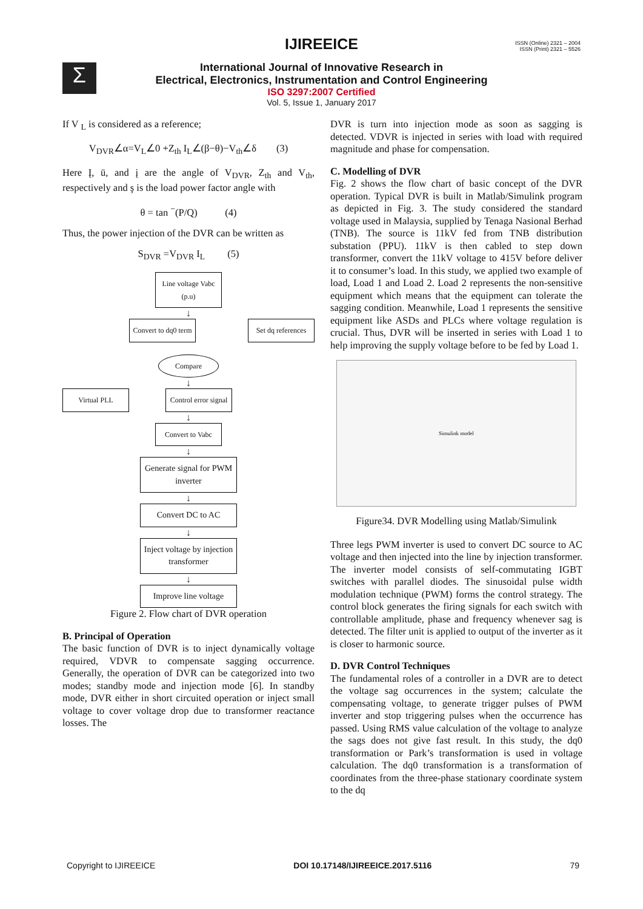Σ
IJIREEICE
ISSN (Online) 2321 – 2004
ISSN (Print) 2321 – 5526
International Journal of Innovative Research in
Electrical, Electronics, Instrumentation and Control Engineering
ISO 3297:2007 Certified
Vol. 5, Issue 1, January 2017
If V <sub>L</sub> is considered as a reference;
V<sub>DVR</sub>∠α=V<sub>L</sub>∠0 +Z<sub>th</sub> I<sub>L</sub>∠(β−θ)−V<sub>th</sub>∠δ (3)
Here Į, ü, and į are the angle of V<sub>DVR</sub>, Z<sub>th</sub> and V<sub>th</sub>, respectively and ş is the load power factor angle with
θ = tan <sup>−</sup>(P/Q) (4)
Thus, the power injection of the DVR can be written as
S<sub>DVR</sub> =V<sub>DVR</sub> I<sub>L</sub> (5)
Line voltage Vabc (p.u)
↓
Convert to dq0 term
Set dq references
Compare
↓
Virtual PLL Control error signal
↓
Convert to Vabc
↓
Generate signal for PWM inverter
↓
Convert DC to AC
↓
Inject voltage by injection transformer
↓
Improve line voltage
Figure 2. Flow chart of DVR operation
B. Principal of Operation
The basic function of DVR is to inject dynamically voltage required, VDVR to compensate sagging occurrence. Generally, the operation of DVR can be categorized into two modes; standby mode and injection mode [6]. In standby mode, DVR either in short circuited operation or inject small voltage to cover voltage drop due to transformer reactance losses. The
DVR is turn into injection mode as soon as sagging is detected. VDVR is injected in series with load with required magnitude and phase for compensation.
C. Modelling of DVR
Fig. 2 shows the flow chart of basic concept of the DVR operation. Typical DVR is built in Matlab/Simulink program as depicted in Fig. 3. The study considered the standard voltage used in Malaysia, supplied by Tenaga Nasional Berhad (TNB). The source is 11kV fed from TNB distribution substation (PPU). 11kV is then cabled to step down transformer, convert the 11kV voltage to 415V before deliver it to consumer’s load. In this study, we applied two example of load, Load 1 and Load 2. Load 2 represents the non-sensitive equipment which means that the equipment can tolerate the sagging condition. Meanwhile, Load 1 represents the sensitive equipment like ASDs and PLCs where voltage regulation is crucial. Thus, DVR will be inserted in series with Load 1 to help improving the supply voltage before to be fed by Load 1.
Simulink model
Figure34. DVR Modelling using Matlab/Simulink
Three legs PWM inverter is used to convert DC source to AC voltage and then injected into the line by injection transformer. The inverter model consists of self-commutating IGBT switches with parallel diodes. The sinusoidal pulse width modulation technique (PWM) forms the control strategy. The control block generates the firing signals for each switch with controllable amplitude, phase and frequency whenever sag is detected. The filter unit is applied to output of the inverter as it is closer to harmonic source.
D. DVR Control Techniques
The fundamental roles of a controller in a DVR are to detect the voltage sag occurrences in the system; calculate the compensating voltage, to generate trigger pulses of PWM inverter and stop triggering pulses when the occurrence has passed. Using RMS value calculation of the voltage to analyze the sags does not give fast result. In this study, the dq0 transformation or Park’s transformation is used in voltage calculation. The dq0 transformation is a transformation of coordinates from the three-phase stationary coordinate system to the dq
Copyright to IJIREEICE DOI 10.17148/IJIREEICE.2017.5116 79